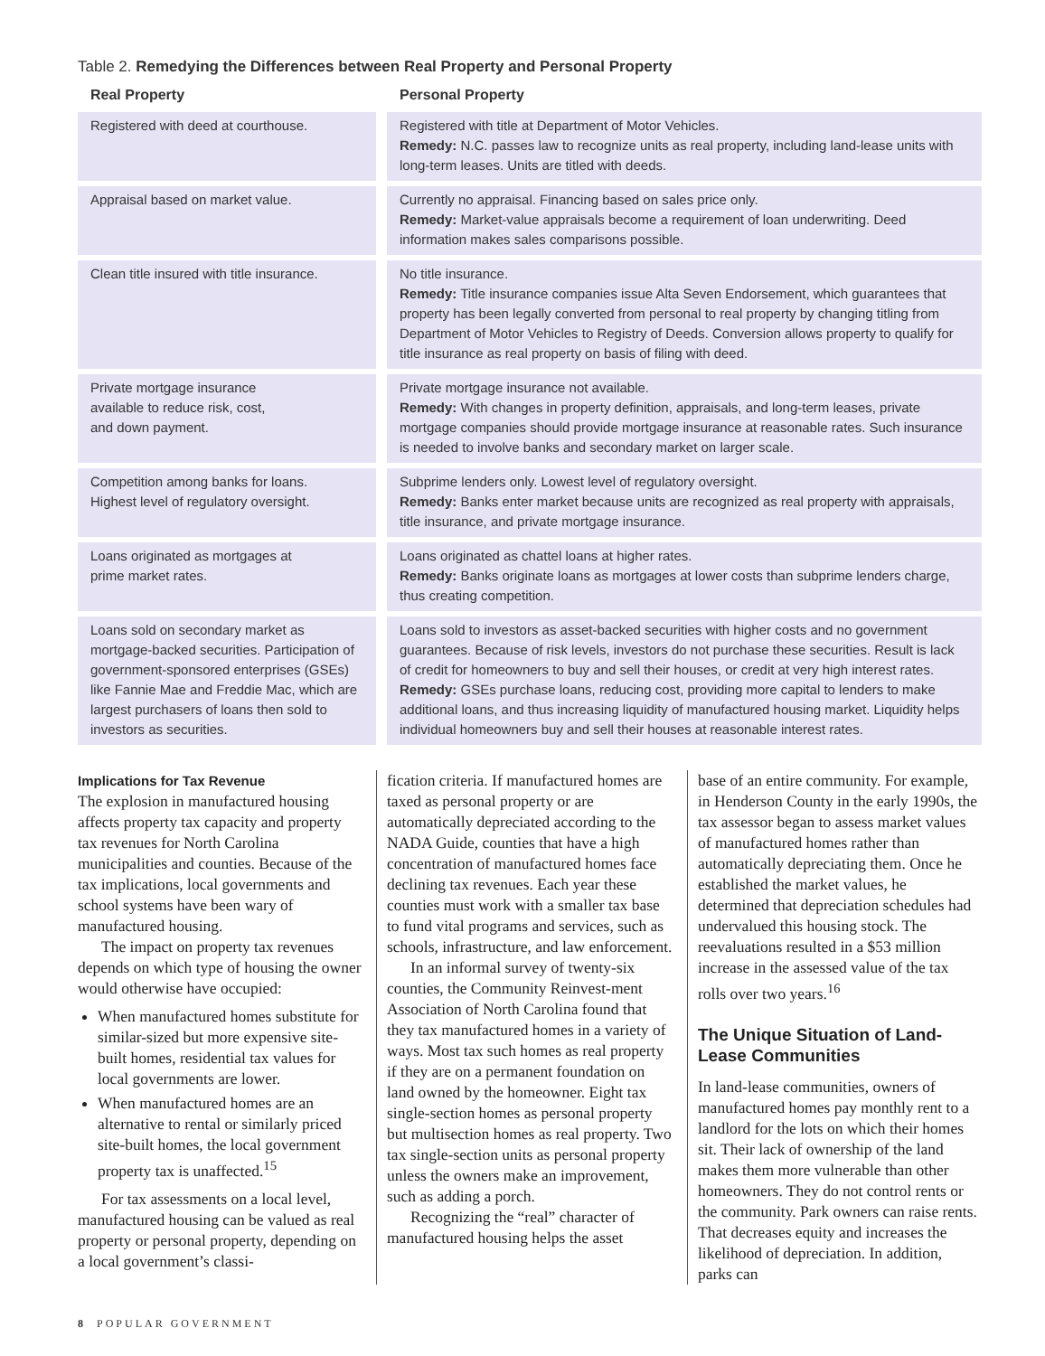Table 2. Remedying the Differences between Real Property and Personal Property
| Real Property | Personal Property |
| --- | --- |
| Registered with deed at courthouse. | Registered with title at Department of Motor Vehicles. Remedy: N.C. passes law to recognize units as real property, including land-lease units with long-term leases. Units are titled with deeds. |
| Appraisal based on market value. | Currently no appraisal. Financing based on sales price only. Remedy: Market-value appraisals become a requirement of loan underwriting. Deed information makes sales comparisons possible. |
| Clean title insured with title insurance. | No title insurance. Remedy: Title insurance companies issue Alta Seven Endorsement, which guarantees that property has been legally converted from personal to real property by changing titling from Department of Motor Vehicles to Registry of Deeds. Conversion allows property to qualify for title insurance as real property on basis of filing with deed. |
| Private mortgage insurance available to reduce risk, cost, and down payment. | Private mortgage insurance not available. Remedy: With changes in property definition, appraisals, and long-term leases, private mortgage companies should provide mortgage insurance at reasonable rates. Such insurance is needed to involve banks and secondary market on larger scale. |
| Competition among banks for loans. Highest level of regulatory oversight. | Subprime lenders only. Lowest level of regulatory oversight. Remedy: Banks enter market because units are recognized as real property with appraisals, title insurance, and private mortgage insurance. |
| Loans originated as mortgages at prime market rates. | Loans originated as chattel loans at higher rates. Remedy: Banks originate loans as mortgages at lower costs than subprime lenders charge, thus creating competition. |
| Loans sold on secondary market as mortgage-backed securities. Participation of government-sponsored enterprises (GSEs) like Fannie Mae and Freddie Mac, which are largest purchasers of loans then sold to investors as securities. | Loans sold to investors as asset-backed securities with higher costs and no government guarantees. Because of risk levels, investors do not purchase these securities. Result is lack of credit for homeowners to buy and sell their houses, or credit at very high interest rates. Remedy: GSEs purchase loans, reducing cost, providing more capital to lenders to make additional loans, and thus increasing liquidity of manufactured housing market. Liquidity helps individual homeowners buy and sell their houses at reasonable interest rates. |
Implications for Tax Revenue
The explosion in manufactured housing affects property tax capacity and property tax revenues for North Carolina municipalities and counties. Because of the tax implications, local governments and school systems have been wary of manufactured housing.
The impact on property tax revenues depends on which type of housing the owner would otherwise have occupied:
When manufactured homes substitute for similar-sized but more expensive site-built homes, residential tax values for local governments are lower.
When manufactured homes are an alternative to rental or similarly priced site-built homes, the local government property tax is unaffected.<sup>15</sup>
For tax assessments on a local level, manufactured housing can be valued as real property or personal property, depending on a local government’s classi-
fication criteria. If manufactured homes are taxed as personal property or are automatically depreciated according to the NADA Guide, counties that have a high concentration of manufactured homes face declining tax revenues. Each year these counties must work with a smaller tax base to fund vital programs and services, such as schools, infrastructure, and law enforcement.
In an informal survey of twenty-six counties, the Community Reinvest-ment Association of North Carolina found that they tax manufactured homes in a variety of ways. Most tax such homes as real property if they are on a permanent foundation on land owned by the homeowner. Eight tax single-section homes as personal property but multisection homes as real property. Two tax single-section units as personal property unless the owners make an improvement, such as adding a porch.
Recognizing the “real” character of manufactured housing helps the asset
base of an entire community. For example, in Henderson County in the early 1990s, the tax assessor began to assess market values of manufactured homes rather than automatically depreciating them. Once he established the market values, he determined that depreciation schedules had undervalued this housing stock. The reevaluations resulted in a $53 million increase in the assessed value of the tax rolls over two years.<sup>16</sup>
The Unique Situation of Land-Lease Communities
In land-lease communities, owners of manufactured homes pay monthly rent to a landlord for the lots on which their homes sit. Their lack of ownership of the land makes them more vulnerable than other homeowners. They do not control rents or the community. Park owners can raise rents. That decreases equity and increases the likelihood of depreciation. In addition, parks can
8 POPULAR GOVERNMENT